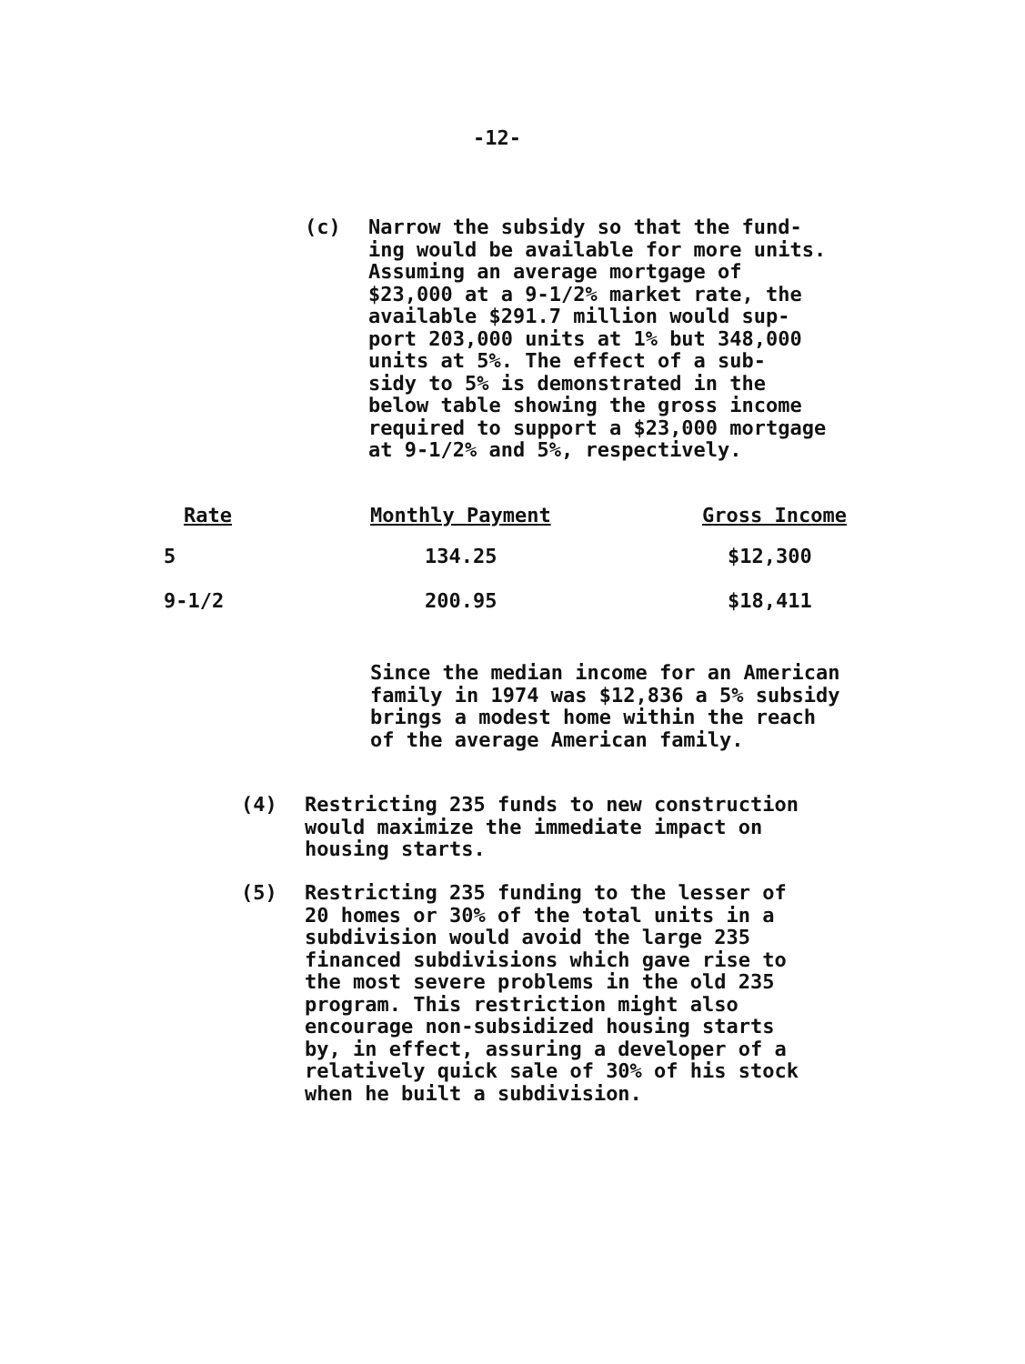-12-
(c) Narrow the subsidy so that the fund-
ing would be available for more units.
Assuming an average mortgage of
$23,000 at a 9-1/2% market rate, the
available $291.7 million would sup-
port 203,000 units at 1% but 348,000
units at 5%. The effect of a sub-
sidy to 5% is demonstrated in the
below table showing the gross income
required to support a $23,000 mortgage
at 9-1/2% and 5%, respectively.
| | Rate | Monthly Payment | Gross Income |
| --- | --- | --- | --- |
| 5 | | 134.25 | $12,300 |
| 9-1/2 | | 200.95 | $18,411 |
Since the median income for an American
family in 1974 was $12,836 a 5% subsidy
brings a modest home within the reach
of the average American family.
(4) Restricting 235 funds to new construction
would maximize the immediate impact on
housing starts.
(5) Restricting 235 funding to the lesser of
20 homes or 30% of the total units in a
subdivision would avoid the large 235
financed subdivisions which gave rise to
the most severe problems in the old 235
program. This restriction might also
encourage non-subsidized housing starts
by, in effect, assuring a developer of a
relatively quick sale of 30% of his stock
when he built a subdivision.